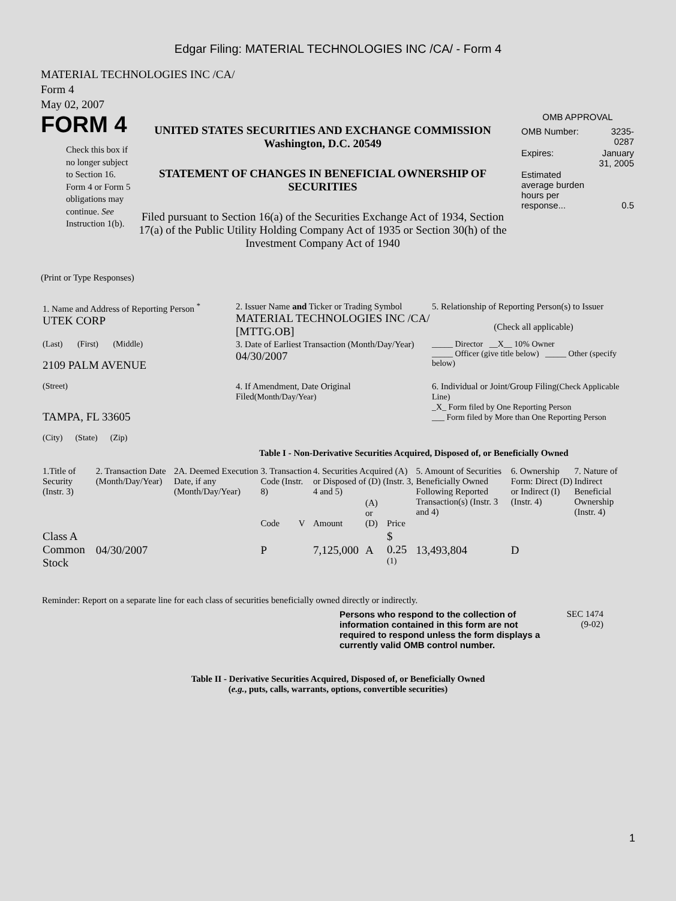Edgar Filing: MATERIAL TECHNOLOGIES INC /CA/ - Form 4
MATERIAL TECHNOLOGIES INC /CA/
Form 4
May 02, 2007
FORM 4
Check this box if no longer subject to Section 16. Form 4 or Form 5 obligations may continue. See Instruction 1(b).
UNITED STATES SECURITIES AND EXCHANGE COMMISSION
Washington, D.C. 20549
STATEMENT OF CHANGES IN BENEFICIAL OWNERSHIP OF SECURITIES
Filed pursuant to Section 16(a) of the Securities Exchange Act of 1934, Section 17(a) of the Public Utility Holding Company Act of 1935 or Section 30(h) of the Investment Company Act of 1940
OMB APPROVAL
| OMB Number: | 3235-0287 |
| Expires: | January 31, 2005 |
| Estimated average burden hours per response... | 0.5 |
(Print or Type Responses)
| 1. Name and Address of Reporting Person <sup>*</sup> UTEK CORP | 2. Issuer Name and Ticker or Trading Symbol MATERIAL TECHNOLOGIES INC /CA/ [MTTG.OB] | 5. Relationship of Reporting Person(s) to Issuer (Check all applicable) |
| (Last) (First) (Middle) 2109 PALM AVENUE | 3. Date of Earliest Transaction (Month/Day/Year) 04/30/2007 | _____ Director __X__ 10% Owner _____ Officer (give title below) _____ Other (specify below) |
| (Street) TAMPA, FL 33605 (City) (State) (Zip) | 4. If Amendment, Date Original Filed (Month/Day/Year) | 6. Individual or Joint/Group Filing (Check Applicable Line) _X_ Form filed by One Reporting Person ___ Form filed by More than One Reporting Person |
Table I - Non-Derivative Securities Acquired, Disposed of, or Beneficially Owned
| 1.Title of Security (Instr. 3) | 2. Transaction Date (Month/Day/Year) | 2A. Deemed Execution Date, if any (Month/Day/Year) | 3. Transaction Code (Instr. 8) | | 4. Securities Acquired (A) or Disposed of (D) (Instr. 3, 4 and 5) | | | 5. Amount of Securities Beneficially Owned Following Reported Transaction(s) (Instr. 3 and 4) | 6. Ownership Form: Direct (D) or Indirect (I) (Instr. 4) | 7. Nature of Indirect Beneficial Ownership (Instr. 4) |
| --- | --- | --- | --- | --- | --- | --- | --- | --- | --- | --- |
| | | | Code | V | Amount | (A) or (D) | Price | | | |
| Class A Common Stock | 04/30/2007 | | P | | 7,125,000 | A | $ 0.25 <sup>(1)</sup> | 13,493,804 | D | |
Reminder: Report on a separate line for each class of securities beneficially owned directly or indirectly.
Persons who respond to the collection of information contained in this form are not required to respond unless the form displays a currently valid OMB control number.
SEC 1474 (9-02)
Table II - Derivative Securities Acquired, Disposed of, or Beneficially Owned
(e.g., puts, calls, warrants, options, convertible securities)
1